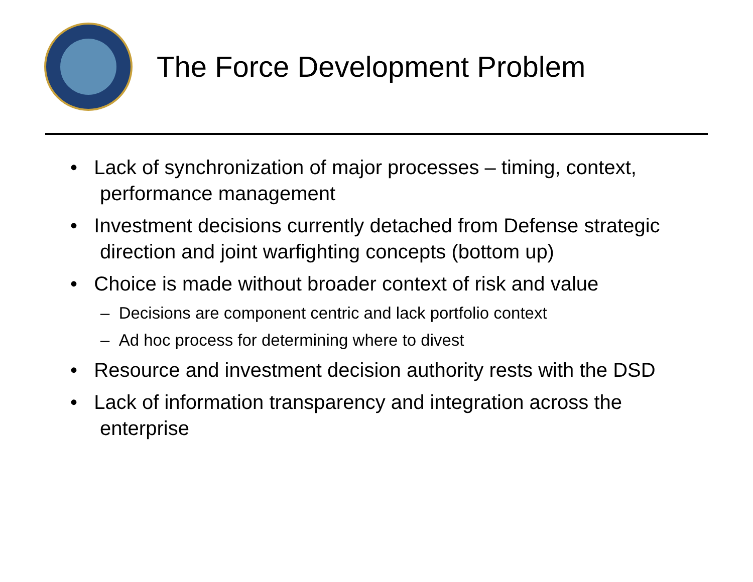The Force Development Problem
• Lack of synchronization of major processes – timing, context, performance management
• Investment decisions currently detached from Defense strategic direction and joint warfighting concepts (bottom up)
• Choice is made without broader context of risk and value
– Decisions are component centric and lack portfolio context
– Ad hoc process for determining where to divest
• Resource and investment decision authority rests with the DSD
• Lack of information transparency and integration across the enterprise